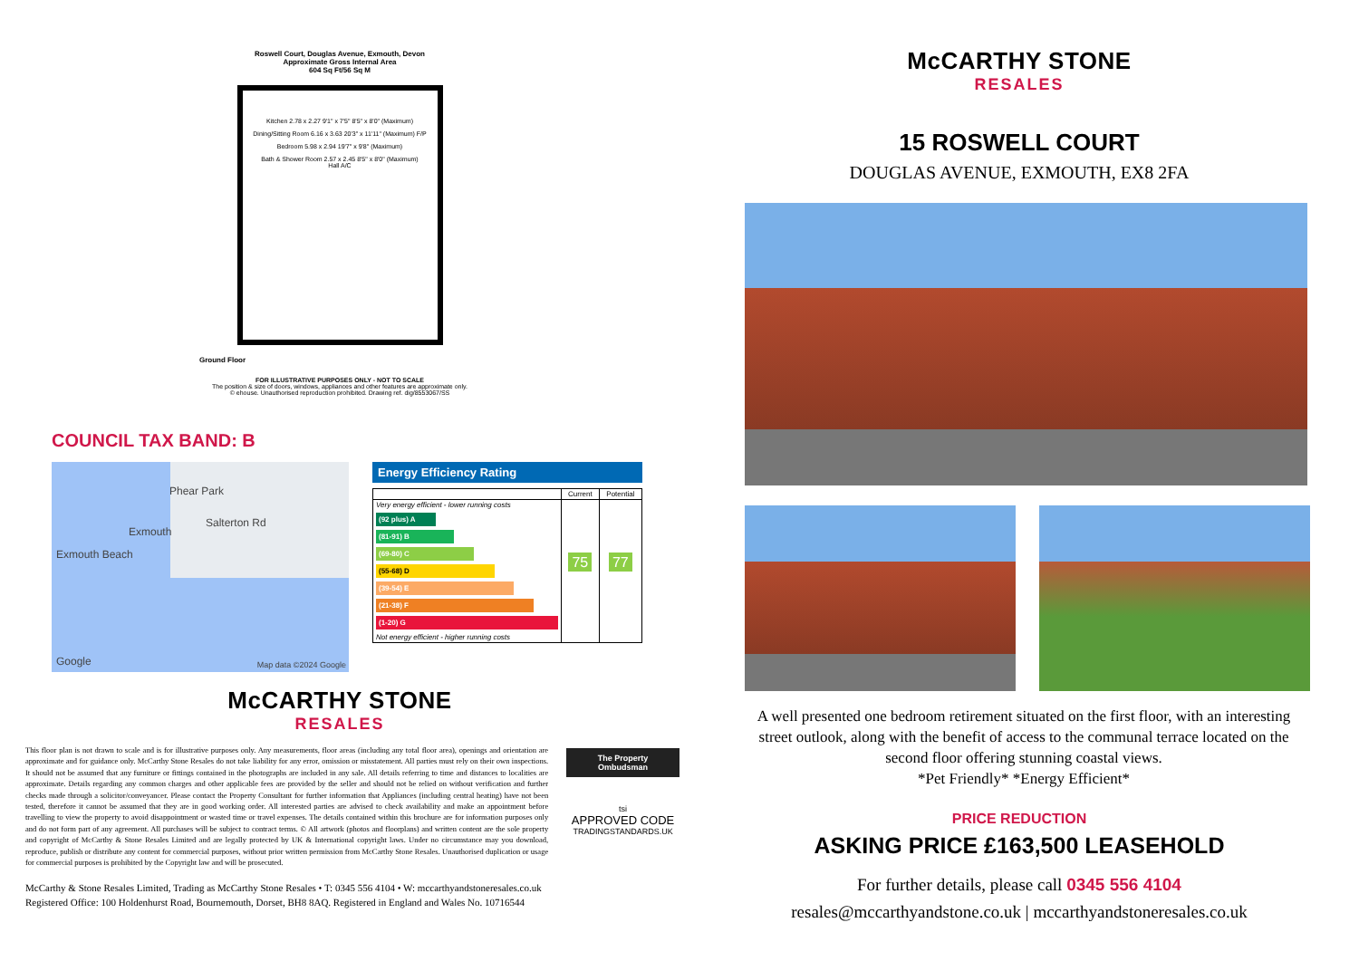Roswell Court, Douglas Avenue, Exmouth, Devon
Approximate Gross Internal Area
604 Sq Ft/56 Sq M
Kitchen 2.78 x 2.27 9'1" x 7'5" 8'5" x 8'0" (Maximum)
Dining/Sitting Room 6.16 x 3.63 20'3" x 11'11" (Maximum) F/P
Bedroom 5.98 x 2.94 19'7" x 9'8" (Maximum)
Bath & Shower Room 2.57 x 2.45 8'5" x 8'0" (Maximum)
Hall A/C
Ground Floor
FOR ILLUSTRATIVE PURPOSES ONLY - NOT TO SCALE
The position & size of doors, windows, appliances and other features are approximate only.
© ehouse. Unauthorised reproduction prohibited. Drawing ref. dig/8553067/SS
COUNCIL TAX BAND: B
Phear Park
Exmouth
Exmouth Beach
Salterton Rd
Google Map data ©2024 Google
Energy Efficiency Rating
| | Current | Potential |
| --- | --- | --- |
| Very energy efficient - lower running costs (92 plus) A (81-91) B (69-80) C (55-68) D (39-54) E (21-38) F (1-20) G Not energy efficient - higher running costs | 75 | 77 |
McCARTHY STONE
RESALES
This floor plan is not drawn to scale and is for illustrative purposes only. Any measurements, floor areas (including any total floor area), openings and orientation are approximate and for guidance only. McCarthy Stone Resales do not take liability for any error, omission or misstatement. All parties must rely on their own inspections. It should not be assumed that any furniture or fittings contained in the photographs are included in any sale. All details referring to time and distances to localities are approximate. Details regarding any common charges and other applicable fees are provided by the seller and should not be relied on without verification and further checks made through a solicitor/conveyancer. Please contact the Property Consultant for further information that Appliances (including central heating) have not been tested, therefore it cannot be assumed that they are in good working order. All interested parties are advised to check availability and make an appointment before travelling to view the property to avoid disappointment or wasted time or travel expenses. The details contained within this brochure are for information purposes only and do not form part of any agreement. All purchases will be subject to contract terms. © All artwork (photos and floorplans) and written content are the sole property and copyright of McCarthy & Stone Resales Limited and are legally protected by UK & International copyright laws. Under no circumstance may you download, reproduce, publish or distribute any content for commercial purposes, without prior written permission from McCarthy Stone Resales. Unauthorised duplication or usage for commercial purposes is prohibited by the Copyright law and will be prosecuted.
The Property Ombudsman
tsi
APPROVED CODE
TRADINGSTANDARDS.UK
McCarthy & Stone Resales Limited, Trading as McCarthy Stone Resales • T: 0345 556 4104 • W: mccarthyandstoneresales.co.uk
Registered Office: 100 Holdenhurst Road, Bournemouth, Dorset, BH8 8AQ. Registered in England and Wales No. 10716544
McCARTHY STONE
RESALES
15 ROSWELL COURT
DOUGLAS AVENUE, EXMOUTH, EX8 2FA
A well presented one bedroom retirement situated on the first floor, with an interesting street outlook, along with the benefit of access to the communal terrace located on the second floor offering stunning coastal views.
*Pet Friendly* *Energy Efficient*
PRICE REDUCTION
ASKING PRICE £163,500 LEASEHOLD
For further details, please call 0345 556 4104
resales@mccarthyandstone.co.uk | mccarthyandstoneresales.co.uk